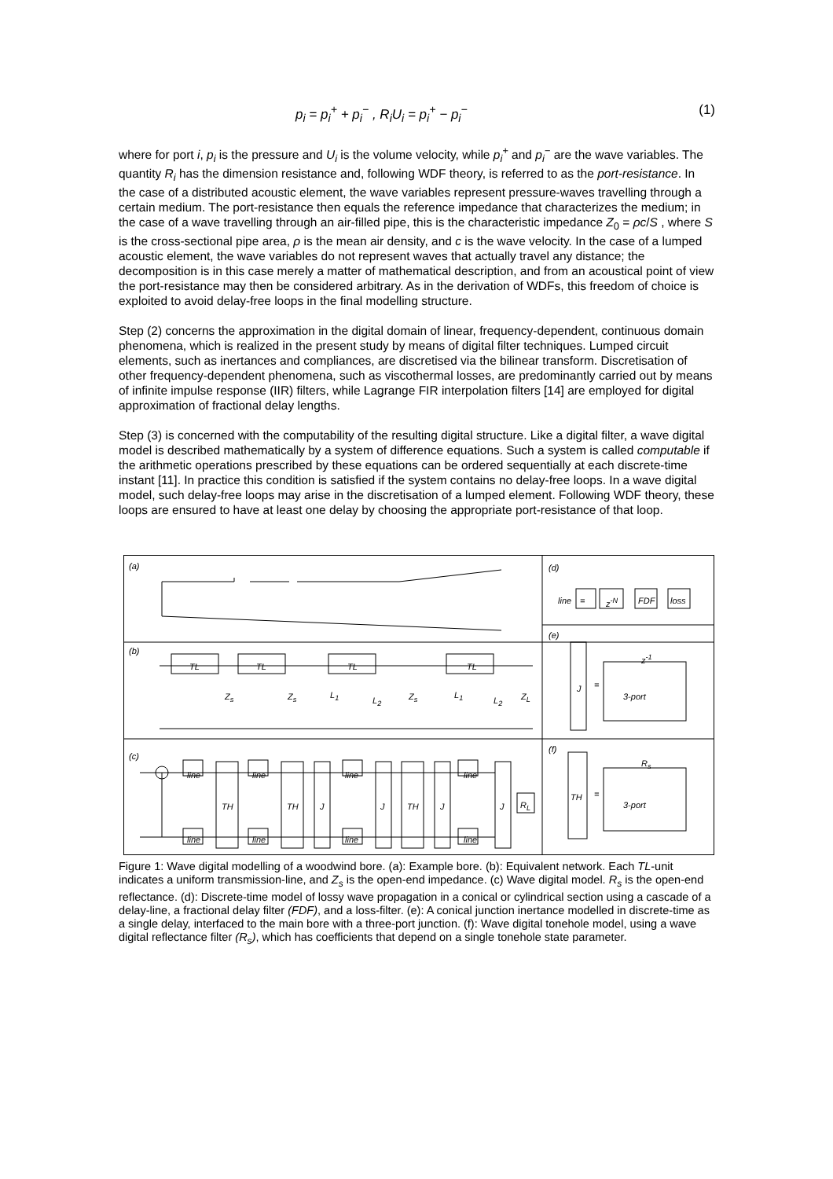p<sub>i</sub> = p<sub>i</sub><sup>+</sup> + p<sub>i</sub><sup>−</sup> , R<sub>i</sub>U<sub>i</sub> = p<sub>i</sub><sup>+</sup> − p<sub>i</sub><sup>−</sup>
(1)
where for port i, p<sub>i</sub> is the pressure and U<sub>i</sub> is the volume velocity, while p<sub>i</sub><sup>+</sup> and p<sub>i</sub><sup>−</sup> are the wave variables. The quantity R<sub>i</sub> has the dimension resistance and, following WDF theory, is referred to as the port-resistance. In the case of a distributed acoustic element, the wave variables represent pressure-waves travelling through a certain medium. The port-resistance then equals the reference impedance that characterizes the medium; in the case of a wave travelling through an air-filled pipe, this is the characteristic impedance Z<sub>0</sub> = ρc/S , where S is the cross-sectional pipe area, ρ is the mean air density, and c is the wave velocity. In the case of a lumped acoustic element, the wave variables do not represent waves that actually travel any distance; the decomposition is in this case merely a matter of mathematical description, and from an acoustical point of view the port-resistance may then be considered arbitrary. As in the derivation of WDFs, this freedom of choice is exploited to avoid delay-free loops in the final modelling structure.
Step (2) concerns the approximation in the digital domain of linear, frequency-dependent, continuous domain phenomena, which is realized in the present study by means of digital filter techniques. Lumped circuit elements, such as inertances and compliances, are discretised via the bilinear transform. Discretisation of other frequency-dependent phenomena, such as viscothermal losses, are predominantly carried out by means of infinite impulse response (IIR) filters, while Lagrange FIR interpolation filters [14] are employed for digital approximation of fractional delay lengths.
Step (3) is concerned with the computability of the resulting digital structure. Like a digital filter, a wave digital model is described mathematically by a system of difference equations. Such a system is called computable if the arithmetic operations prescribed by these equations can be ordered sequentially at each discrete-time instant [11]. In practice this condition is satisfied if the system contains no delay-free loops. In a wave digital model, such delay-free loops may arise in the discretisation of a lumped element. Following WDF theory, these loops are ensured to have at least one delay by choosing the appropriate port-resistance of that loop.
(a) (d)
line = z<sup>-N</sup> FDF loss
(e)
(b)
TL TL TL TL
Z<sub>s</sub> Z<sub>s</sub> L<sub>1</sub>
L<sub>2</sub> Z<sub>s</sub> L<sub>1</sub>
L<sub>2</sub> Z<sub>L</sub>
z<sup>-1</sup>
J =
3-port
(c)
(f)
line line line line
TH TH J J TH J J R<sub>L</sub>
line line line line
R<sub>s</sub>
TH =
3-port
Figure 1: Wave digital modelling of a woodwind bore. (a): Example bore. (b): Equivalent network. Each TL-unit indicates a uniform transmission-line, and Z<sub>s</sub> is the open-end impedance. (c) Wave digital model. R<sub>s</sub> is the open-end reflectance. (d): Discrete-time model of lossy wave propagation in a conical or cylindrical section using a cascade of a delay-line, a fractional delay filter (FDF), and a loss-filter. (e): A conical junction inertance modelled in discrete-time as a single delay, interfaced to the main bore with a three-port junction. (f): Wave digital tonehole model, using a wave digital reflectance filter (R<sub>s</sub>), which has coefficients that depend on a single tonehole state parameter.